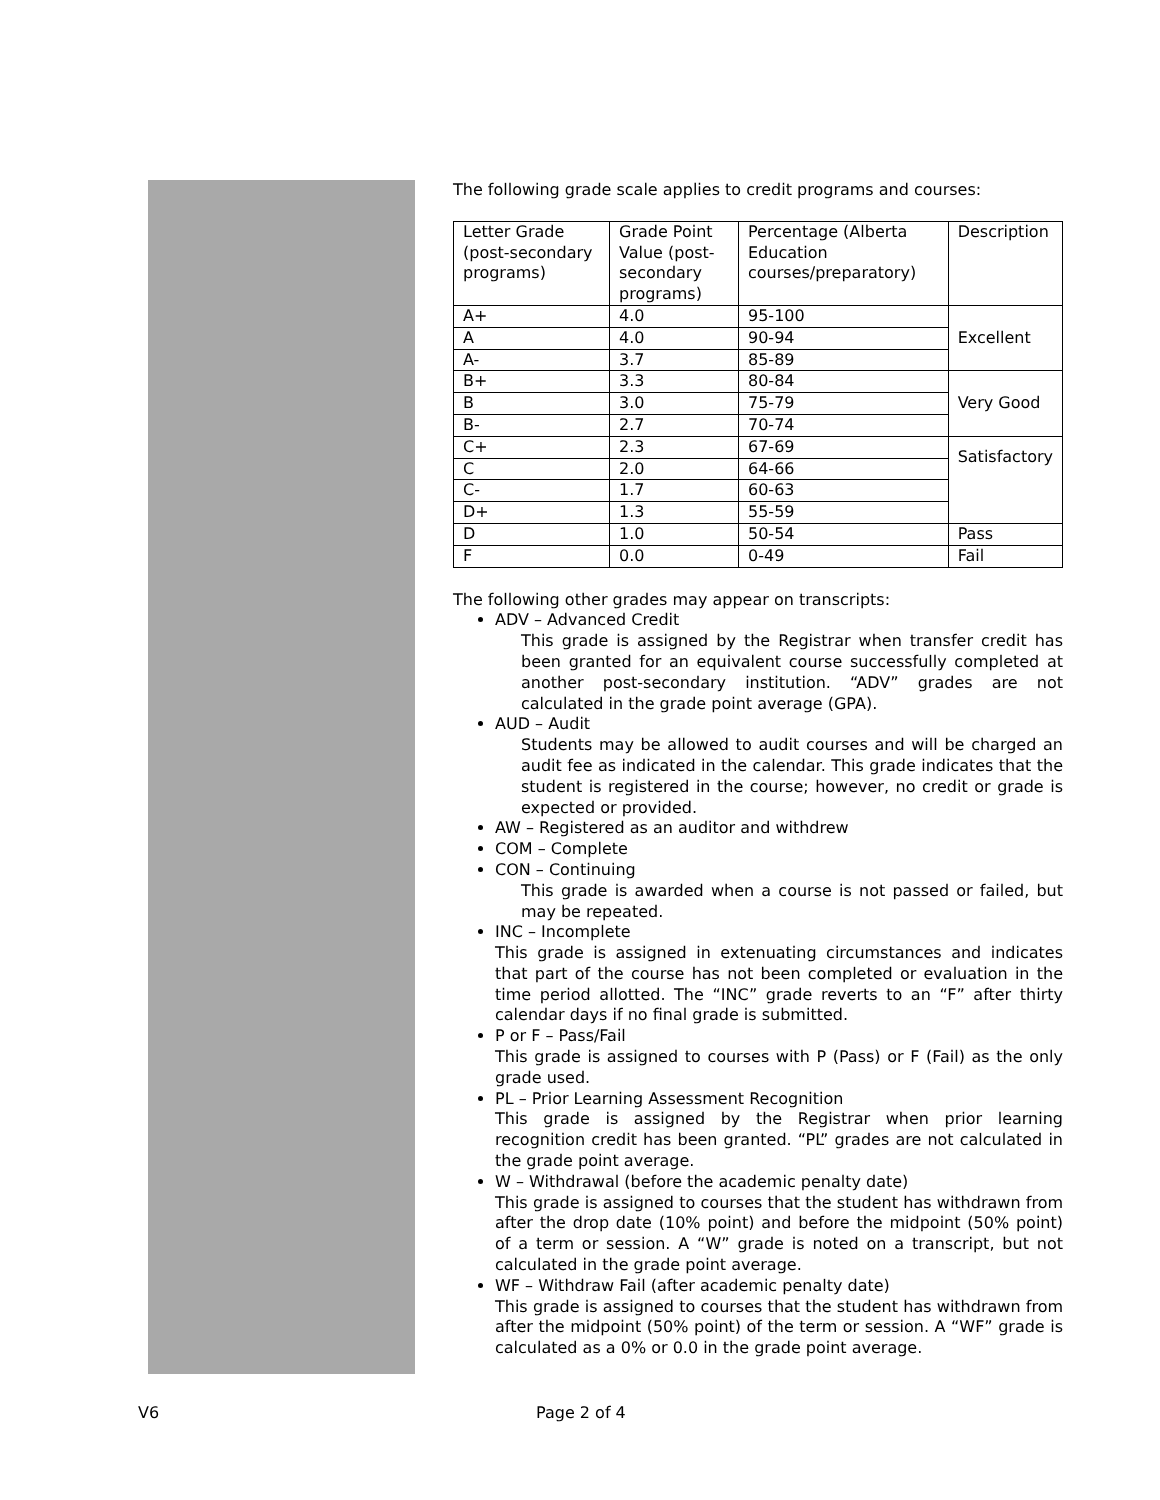The following grade scale applies to credit programs and courses:
| Letter Grade (post-secondary programs) | Grade Point Value (post-secondary programs) | Percentage (Alberta Education courses/preparatory) | Description |
| A+ | 4.0 | 95-100 | Excellent |
| A | 4.0 | 90-94 | |
| A- | 3.7 | 85-89 | |
| B+ | 3.3 | 80-84 | Very Good |
| B | 3.0 | 75-79 | |
| B- | 2.7 | 70-74 | |
| C+ | 2.3 | 67-69 | Satisfactory |
| C | 2.0 | 64-66 | |
| C- | 1.7 | 60-63 | |
| D+ | 1.3 | 55-59 | |
| D | 1.0 | 50-54 | Pass |
| F | 0.0 | 0-49 | Fail |
The following other grades may appear on transcripts:
ADV – Advanced Credit
This grade is assigned by the Registrar when transfer credit has been granted for an equivalent course successfully completed at another post-secondary institution. “ADV” grades are not calculated in the grade point average (GPA).
AUD – Audit
Students may be allowed to audit courses and will be charged an audit fee as indicated in the calendar. This grade indicates that the student is registered in the course; however, no credit or grade is expected or provided.
AW – Registered as an auditor and withdrew
COM – Complete
CON – Continuing
This grade is awarded when a course is not passed or failed, but may be repeated.
INC – Incomplete
This grade is assigned in extenuating circumstances and indicates that part of the course has not been completed or evaluation in the time period allotted. The “INC” grade reverts to an “F” after thirty calendar days if no final grade is submitted.
P or F – Pass/Fail
This grade is assigned to courses with P (Pass) or F (Fail) as the only grade used.
PL – Prior Learning Assessment Recognition
This grade is assigned by the Registrar when prior learning recognition credit has been granted. “PL” grades are not calculated in the grade point average.
W – Withdrawal (before the academic penalty date)
This grade is assigned to courses that the student has withdrawn from after the drop date (10% point) and before the midpoint (50% point) of a term or session. A “W” grade is noted on a transcript, but not calculated in the grade point average.
WF – Withdraw Fail (after academic penalty date)
This grade is assigned to courses that the student has withdrawn from after the midpoint (50% point) of the term or session. A “WF” grade is calculated as a 0% or 0.0 in the grade point average.
V6 Page 2 of 4